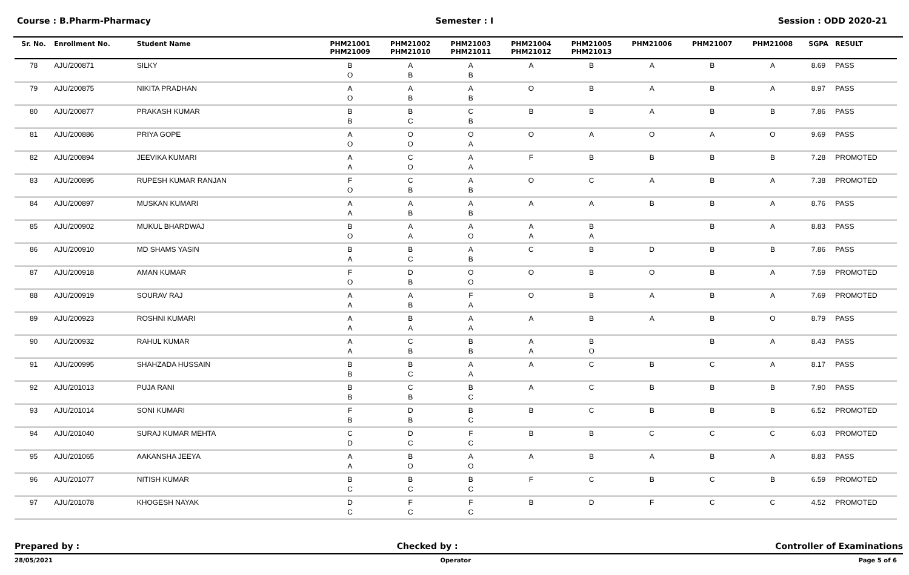Course : B.Pharm-Pharmacy Semester : I Session : ODD 2020-21
| Sr. No. | Enrollment No. | Student Name | PHM21001 PHM21009 | PHM21002 PHM21010 | PHM21003 PHM21011 | PHM21004 PHM21012 | PHM21005 PHM21013 | PHM21006 | PHM21007 | PHM21008 | SGPA | RESULT |
| --- | --- | --- | --- | --- | --- | --- | --- | --- | --- | --- | --- | --- |
| 78 | AJU/200871 | SILKY | B O | A B | A B | A | B | A | B | A | 8.69 | PASS |
| 79 | AJU/200875 | NIKITA PRADHAN | A O | A B | A B | O | B | A | B | A | 8.97 | PASS |
| 80 | AJU/200877 | PRAKASH KUMAR | B B | B C | C B | B | B | A | B | B | 7.86 | PASS |
| 81 | AJU/200886 | PRIYA GOPE | A O | O O | O A | O | A | O | A | O | 9.69 | PASS |
| 82 | AJU/200894 | JEEVIKA KUMARI | A A | C O | A A | F | B | B | B | B | 7.28 | PROMOTED |
| 83 | AJU/200895 | RUPESH KUMAR RANJAN | F O | C B | A B | O | C | A | B | A | 7.38 | PROMOTED |
| 84 | AJU/200897 | MUSKAN KUMARI | A A | A B | A B | A | A | B | B | A | 8.76 | PASS |
| 85 | AJU/200902 | MUKUL BHARDWAJ | B O | A A | A O | A A | B A | | B | A | 8.83 | PASS |
| 86 | AJU/200910 | MD SHAMS YASIN | B A | B C | A B | C | B | D | B | B | 7.86 | PASS |
| 87 | AJU/200918 | AMAN KUMAR | F O | D B | O O | O | B | O | B | A | 7.59 | PROMOTED |
| 88 | AJU/200919 | SOURAV RAJ | A A | A B | F A | O | B | A | B | A | 7.69 | PROMOTED |
| 89 | AJU/200923 | ROSHNI KUMARI | A A | B A | A A | A | B | A | B | O | 8.79 | PASS |
| 90 | AJU/200932 | RAHUL KUMAR | A A | C B | B B | A A | B O | | B | A | 8.43 | PASS |
| 91 | AJU/200995 | SHAHZADA HUSSAIN | B B | B C | A A | A | C | B | C | A | 8.17 | PASS |
| 92 | AJU/201013 | PUJA RANI | B B | C B | B C | A | C | B | B | B | 7.90 | PASS |
| 93 | AJU/201014 | SONI KUMARI | F B | D B | B C | B | C | B | B | B | 6.52 | PROMOTED |
| 94 | AJU/201040 | SURAJ KUMAR MEHTA | C D | D C | F C | B | B | C | C | C | 6.03 | PROMOTED |
| 95 | AJU/201065 | AAKANSHA JEEYA | A A | B O | A O | A | B | A | B | A | 8.83 | PASS |
| 96 | AJU/201077 | NITISH KUMAR | B C | B C | B C | F | C | B | C | B | 6.59 | PROMOTED |
| 97 | AJU/201078 | KHOGESH NAYAK | D C | F C | F C | B | D | F | C | C | 4.52 | PROMOTED |
Prepared by : Checked by : Controller of Examinations
28/05/2021 Operator Page 5 of 6